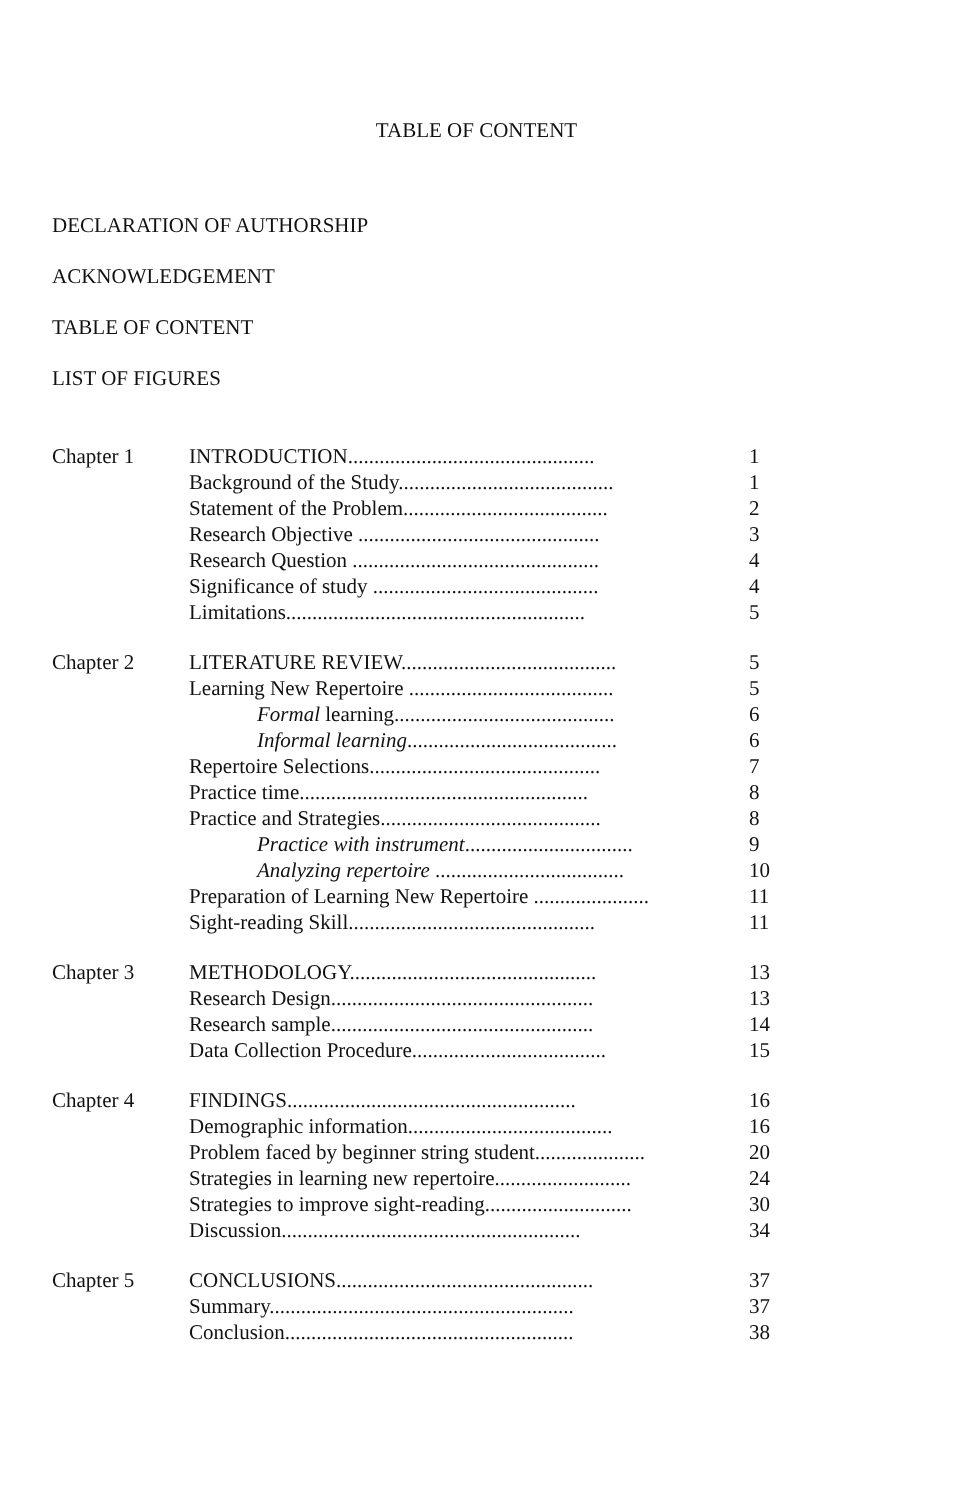TABLE OF CONTENT
DECLARATION OF AUTHORSHIP
ACKNOWLEDGEMENT
TABLE OF CONTENT
LIST OF FIGURES
| Chapter 1 | INTRODUCTION............................................... | 1 |
| | Background of the Study......................................... | 1 |
| | Statement of the Problem....................................... | 2 |
| | Research Objective .............................................. | 3 |
| | Research Question ............................................... | 4 |
| | Significance of study ........................................... | 4 |
| | Limitations......................................................... | 5 |
| Chapter 2 | LITERATURE REVIEW......................................... | 5 |
| | Learning New Repertoire ....................................... | 5 |
| | Formal learning.......................................... | 6 |
| | Informal learning ........................................ | 6 |
| | Repertoire Selections............................................ | 7 |
| | Practice time....................................................... | 8 |
| | Practice and Strategies.......................................... | 8 |
| | Practice with instrument ................................ | 9 |
| | Analyzing repertoire .................................... | 10 |
| | Preparation of Learning New Repertoire ...................... | 11 |
| | Sight-reading Skill............................................... | 11 |
| Chapter 3 | METHODOLOGY............................................... | 13 |
| | Research Design.................................................. | 13 |
| | Research sample.................................................. | 14 |
| | Data Collection Procedure..................................... | 15 |
| Chapter 4 | FINDINGS....................................................... | 16 |
| | Demographic information....................................... | 16 |
| | Problem faced by beginner string student..................... | 20 |
| | Strategies in learning new repertoire.......................... | 24 |
| | Strategies to improve sight-reading............................ | 30 |
| | Discussion......................................................... | 34 |
| Chapter 5 | CONCLUSIONS................................................. | 37 |
| | Summary.......................................................... | 37 |
| | Conclusion....................................................... | 38 |